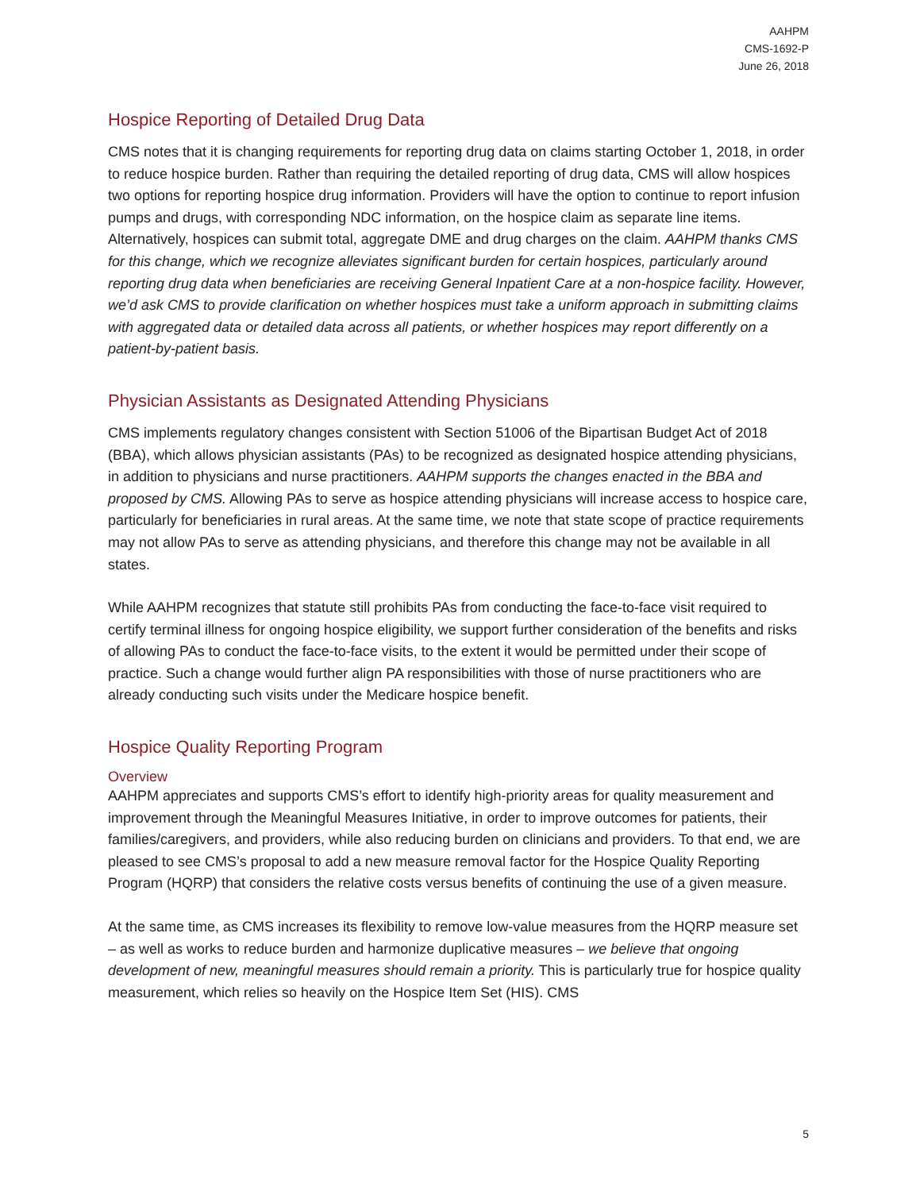AAHPM
CMS-1692-P
June 26, 2018
Hospice Reporting of Detailed Drug Data
CMS notes that it is changing requirements for reporting drug data on claims starting October 1, 2018, in order to reduce hospice burden. Rather than requiring the detailed reporting of drug data, CMS will allow hospices two options for reporting hospice drug information. Providers will have the option to continue to report infusion pumps and drugs, with corresponding NDC information, on the hospice claim as separate line items. Alternatively, hospices can submit total, aggregate DME and drug charges on the claim. AAHPM thanks CMS for this change, which we recognize alleviates significant burden for certain hospices, particularly around reporting drug data when beneficiaries are receiving General Inpatient Care at a non-hospice facility. However, we’d ask CMS to provide clarification on whether hospices must take a uniform approach in submitting claims with aggregated data or detailed data across all patients, or whether hospices may report differently on a patient-by-patient basis.
Physician Assistants as Designated Attending Physicians
CMS implements regulatory changes consistent with Section 51006 of the Bipartisan Budget Act of 2018 (BBA), which allows physician assistants (PAs) to be recognized as designated hospice attending physicians, in addition to physicians and nurse practitioners. AAHPM supports the changes enacted in the BBA and proposed by CMS. Allowing PAs to serve as hospice attending physicians will increase access to hospice care, particularly for beneficiaries in rural areas. At the same time, we note that state scope of practice requirements may not allow PAs to serve as attending physicians, and therefore this change may not be available in all states.
While AAHPM recognizes that statute still prohibits PAs from conducting the face-to-face visit required to certify terminal illness for ongoing hospice eligibility, we support further consideration of the benefits and risks of allowing PAs to conduct the face-to-face visits, to the extent it would be permitted under their scope of practice. Such a change would further align PA responsibilities with those of nurse practitioners who are already conducting such visits under the Medicare hospice benefit.
Hospice Quality Reporting Program
Overview
AAHPM appreciates and supports CMS’s effort to identify high-priority areas for quality measurement and improvement through the Meaningful Measures Initiative, in order to improve outcomes for patients, their families/caregivers, and providers, while also reducing burden on clinicians and providers. To that end, we are pleased to see CMS’s proposal to add a new measure removal factor for the Hospice Quality Reporting Program (HQRP) that considers the relative costs versus benefits of continuing the use of a given measure.
At the same time, as CMS increases its flexibility to remove low-value measures from the HQRP measure set – as well as works to reduce burden and harmonize duplicative measures – we believe that ongoing development of new, meaningful measures should remain a priority. This is particularly true for hospice quality measurement, which relies so heavily on the Hospice Item Set (HIS). CMS
5